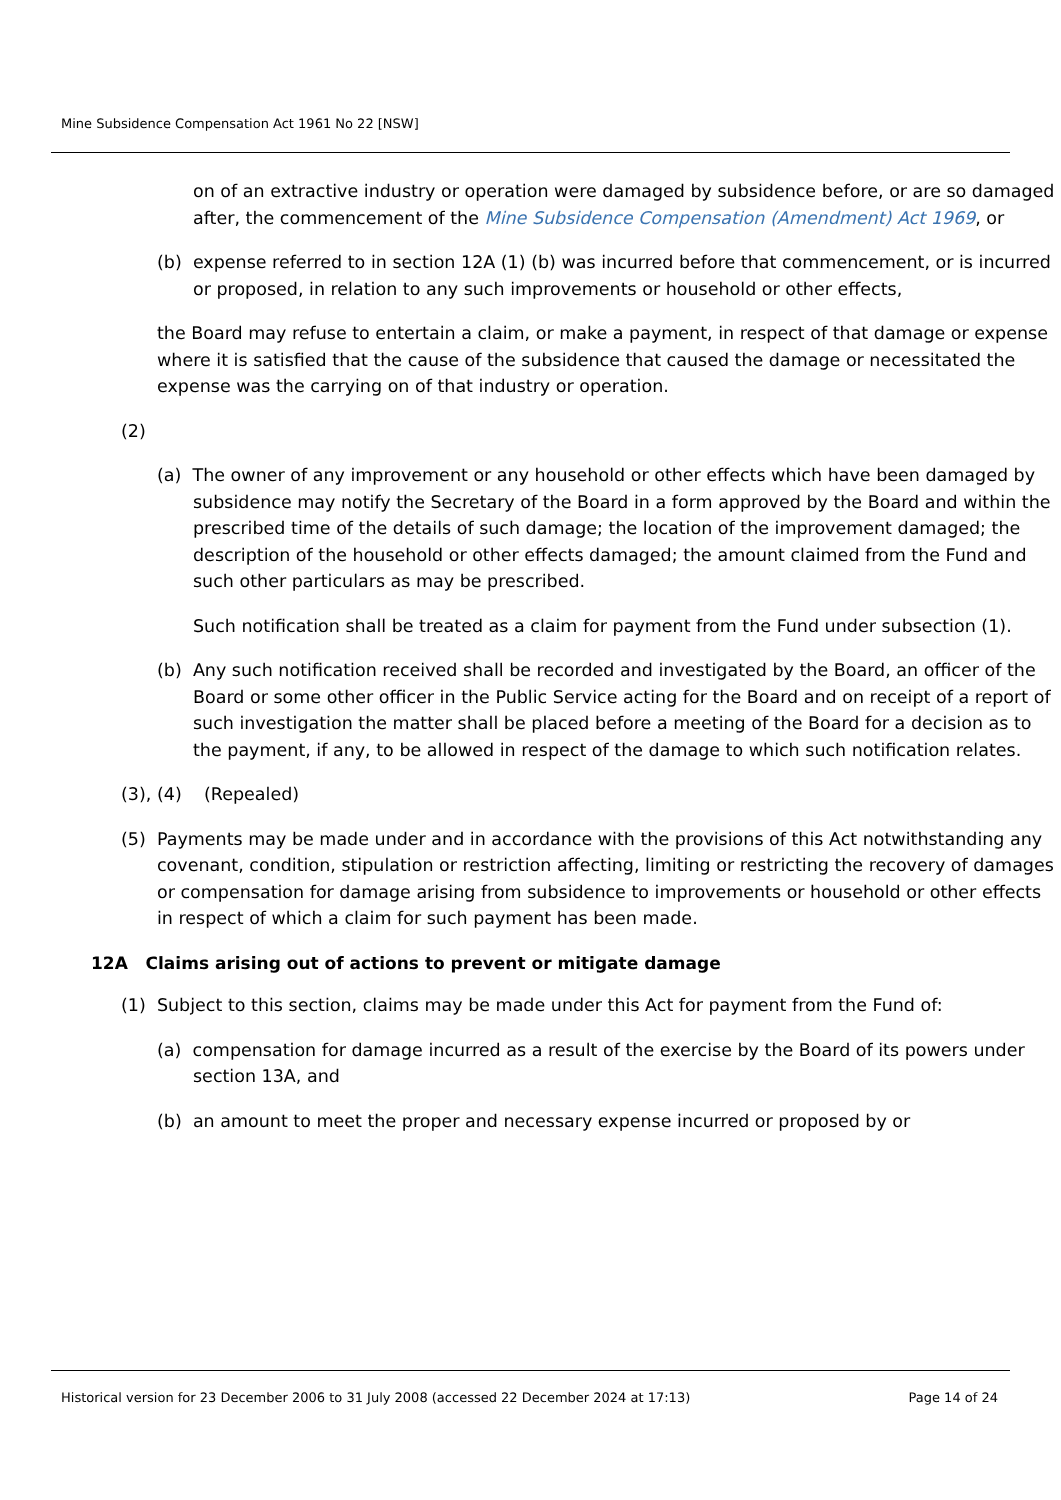Mine Subsidence Compensation Act 1961 No 22 [NSW]
on of an extractive industry or operation were damaged by subsidence before, or are so damaged after, the commencement of the Mine Subsidence Compensation (Amendment) Act 1969, or
(b) expense referred to in section 12A (1) (b) was incurred before that commencement, or is incurred or proposed, in relation to any such improvements or household or other effects,
the Board may refuse to entertain a claim, or make a payment, in respect of that damage or expense where it is satisfied that the cause of the subsidence that caused the damage or necessitated the expense was the carrying on of that industry or operation.
(2)
(a) The owner of any improvement or any household or other effects which have been damaged by subsidence may notify the Secretary of the Board in a form approved by the Board and within the prescribed time of the details of such damage; the location of the improvement damaged; the description of the household or other effects damaged; the amount claimed from the Fund and such other particulars as may be prescribed.
Such notification shall be treated as a claim for payment from the Fund under subsection (1).
(b) Any such notification received shall be recorded and investigated by the Board, an officer of the Board or some other officer in the Public Service acting for the Board and on receipt of a report of such investigation the matter shall be placed before a meeting of the Board for a decision as to the payment, if any, to be allowed in respect of the damage to which such notification relates.
(3), (4) (Repealed)
(5) Payments may be made under and in accordance with the provisions of this Act notwithstanding any covenant, condition, stipulation or restriction affecting, limiting or restricting the recovery of damages or compensation for damage arising from subsidence to improvements or household or other effects in respect of which a claim for such payment has been made.
12A Claims arising out of actions to prevent or mitigate damage
(1) Subject to this section, claims may be made under this Act for payment from the Fund of:
(a) compensation for damage incurred as a result of the exercise by the Board of its powers under section 13A, and
(b) an amount to meet the proper and necessary expense incurred or proposed by or
Historical version for 23 December 2006 to 31 July 2008 (accessed 22 December 2024 at 17:13) Page 14 of 24